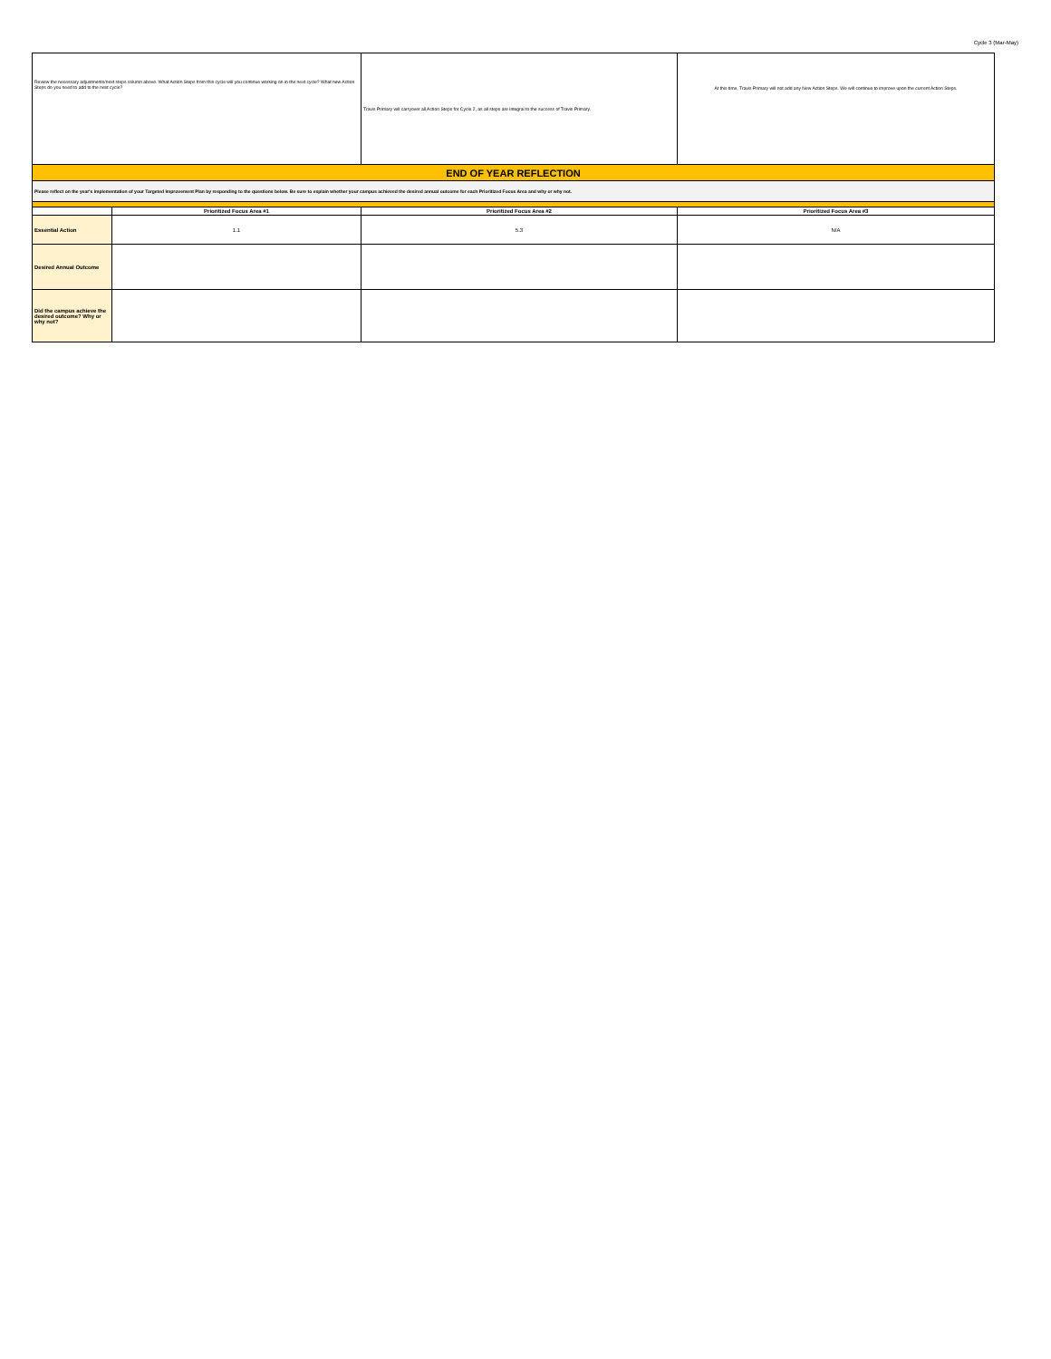Cycle 3 (Mar-May)
| Review the necessary adjustments/next steps column above. What Action Steps from this cycle will you continue working on in the next cycle? What new Action Steps do you need to add to the next cycle? | | Travis Primary will carryover all Action Steps for Cycle 2, as all steps are integral to the success of Travis Primary. | At this time, Travis Primary will not add any New Action Steps. We will continue to improve upon the current Action Steps. |
| END OF YEAR REFLECTION | | | |
| Please reflect on the year's implementation of your Targeted Improvement Plan by responding to the questions below. Be sure to explain whether your campus achieved the desired annual outcome for each Prioritized Focus Area and why or why not. | | | |
| | Prioritized Focus Area #1 | Prioritized Focus Area #2 | Prioritized Focus Area #3 |
| Essential Action | 1.1 | 5.3 | N/A |
| Desired Annual Outcome | | | |
| Did the campus achieve the desired outcome? Why or why not? | | | |